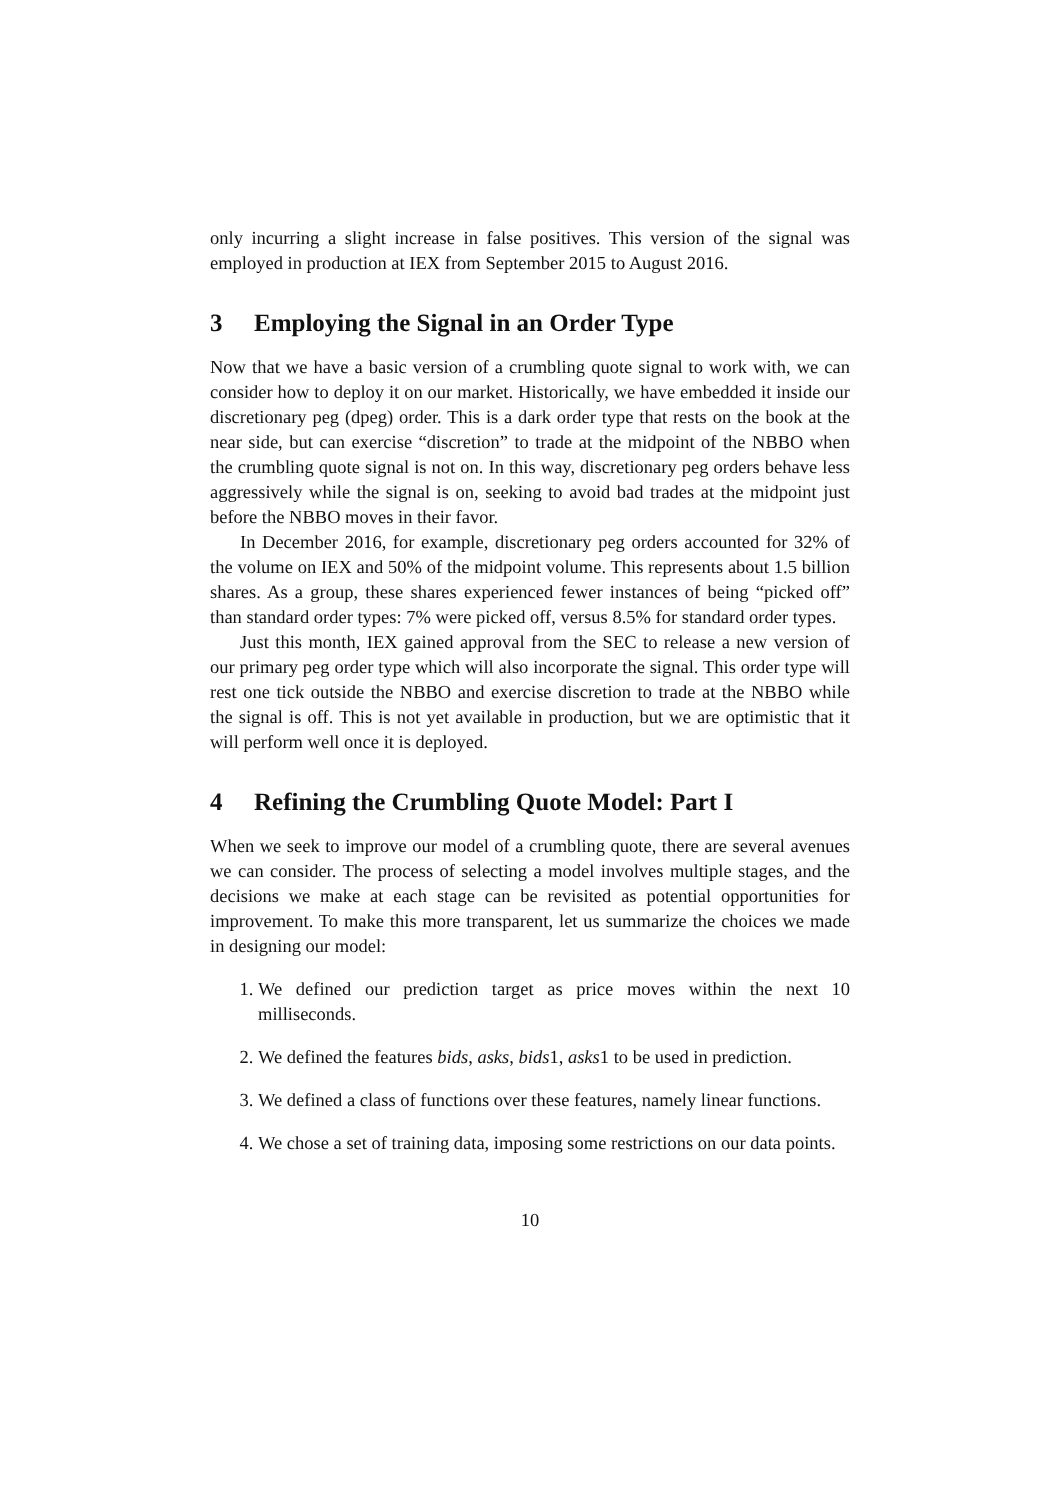only incurring a slight increase in false positives. This version of the signal was employed in production at IEX from September 2015 to August 2016.
3 Employing the Signal in an Order Type
Now that we have a basic version of a crumbling quote signal to work with, we can consider how to deploy it on our market. Historically, we have embedded it inside our discretionary peg (dpeg) order. This is a dark order type that rests on the book at the near side, but can exercise “discretion” to trade at the midpoint of the NBBO when the crumbling quote signal is not on. In this way, discretionary peg orders behave less aggressively while the signal is on, seeking to avoid bad trades at the midpoint just before the NBBO moves in their favor.
In December 2016, for example, discretionary peg orders accounted for 32% of the volume on IEX and 50% of the midpoint volume. This represents about 1.5 billion shares. As a group, these shares experienced fewer instances of being “picked off” than standard order types: 7% were picked off, versus 8.5% for standard order types.
Just this month, IEX gained approval from the SEC to release a new version of our primary peg order type which will also incorporate the signal. This order type will rest one tick outside the NBBO and exercise discretion to trade at the NBBO while the signal is off. This is not yet available in production, but we are optimistic that it will perform well once it is deployed.
4 Refining the Crumbling Quote Model: Part I
When we seek to improve our model of a crumbling quote, there are several avenues we can consider. The process of selecting a model involves multiple stages, and the decisions we make at each stage can be revisited as potential opportunities for improvement. To make this more transparent, let us summarize the choices we made in designing our model:
1. We defined our prediction target as price moves within the next 10 milliseconds.
2. We defined the features bids, asks, bids1, asks1 to be used in prediction.
3. We defined a class of functions over these features, namely linear functions.
4. We chose a set of training data, imposing some restrictions on our data points.
10